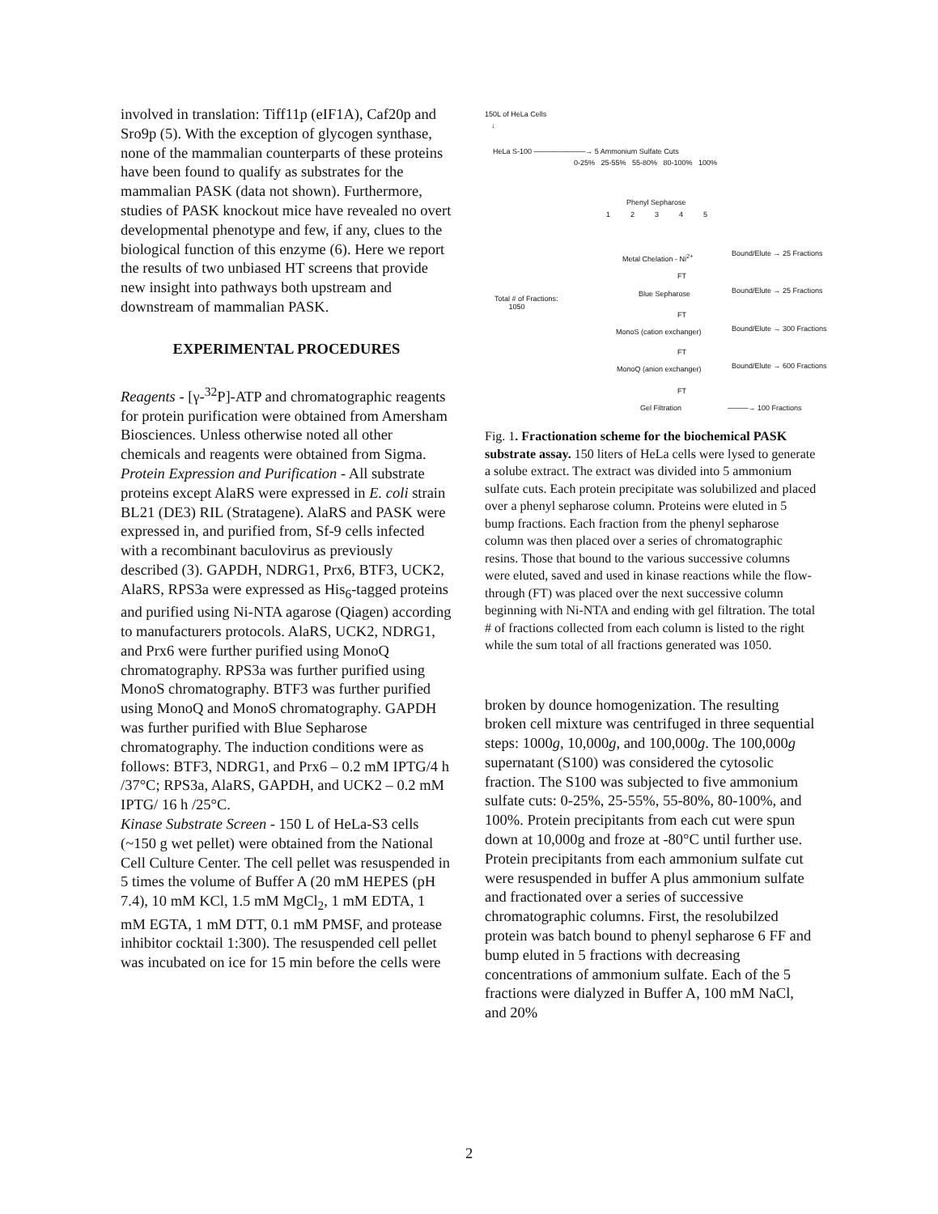involved in translation: Tiff11p (eIF1A), Caf20p and Sro9p (5). With the exception of glycogen synthase, none of the mammalian counterparts of these proteins have been found to qualify as substrates for the mammalian PASK (data not shown). Furthermore, studies of PASK knockout mice have revealed no overt developmental phenotype and few, if any, clues to the biological function of this enzyme (6). Here we report the results of two unbiased HT screens that provide new insight into pathways both upstream and downstream of mammalian PASK.
EXPERIMENTAL PROCEDURES
Reagents - [γ-<sup>32</sup>P]-ATP and chromatographic reagents for protein purification were obtained from Amersham Biosciences. Unless otherwise noted all other chemicals and reagents were obtained from Sigma.
Protein Expression and Purification - All substrate proteins except AlaRS were expressed in E. coli strain BL21 (DE3) RIL (Stratagene). AlaRS and PASK were expressed in, and purified from, Sf-9 cells infected with a recombinant baculovirus as previously described (3). GAPDH, NDRG1, Prx6, BTF3, UCK2, AlaRS, RPS3a were expressed as His<sub>6</sub>-tagged proteins and purified using Ni-NTA agarose (Qiagen) according to manufacturers protocols. AlaRS, UCK2, NDRG1, and Prx6 were further purified using MonoQ chromatography. RPS3a was further purified using MonoS chromatography. BTF3 was further purified using MonoQ and MonoS chromatography. GAPDH was further purified with Blue Sepharose chromatography. The induction conditions were as follows: BTF3, NDRG1, and Prx6 – 0.2 mM IPTG/4 h /37°C; RPS3a, AlaRS, GAPDH, and UCK2 – 0.2 mM IPTG/ 16 h /25°C.
Kinase Substrate Screen - 150 L of HeLa-S3 cells (~150 g wet pellet) were obtained from the National Cell Culture Center. The cell pellet was resuspended in 5 times the volume of Buffer A (20 mM HEPES (pH 7.4), 10 mM KCl, 1.5 mM MgCl<sub>2</sub>, 1 mM EDTA, 1 mM EGTA, 1 mM DTT, 0.1 mM PMSF, and protease inhibitor cocktail 1:300). The resuspended cell pellet was incubated on ice for 15 min before the cells were
150L of HeLa Cells
↓
HeLa S-100 ──────────→ 5 Ammonium Sulfate Cuts
0-25% 25-55% 55-80% 80-100% 100%
Phenyl Sepharose
1 2 3 4 5
Metal Chelation - Ni<sup>2+</sup> Bound/Elute → 25 Fractions
FT
Blue Sepharose Bound/Elute → 25 Fractions
Total # of Fractions:
1050
FT
MonoS (cation exchanger) Bound/Elute → 300 Fractions
FT
MonoQ (anion exchanger) Bound/Elute → 600 Fractions
FT
Gel Filtration ────→ 100 Fractions
Fig. 1. Fractionation scheme for the biochemical PASK substrate assay. 150 liters of HeLa cells were lysed to generate a solube extract. The extract was divided into 5 ammonium sulfate cuts. Each protein precipitate was solubilized and placed over a phenyl sepharose column. Proteins were eluted in 5 bump fractions. Each fraction from the phenyl sepharose column was then placed over a series of chromatographic resins. Those that bound to the various successive columns were eluted, saved and used in kinase reactions while the flow-through (FT) was placed over the next successive column beginning with Ni-NTA and ending with gel filtration. The total # of fractions collected from each column is listed to the right while the sum total of all fractions generated was 1050.
broken by dounce homogenization. The resulting broken cell mixture was centrifuged in three sequential steps: 1000g, 10,000g, and 100,000g. The 100,000g supernatant (S100) was considered the cytosolic fraction. The S100 was subjected to five ammonium sulfate cuts: 0-25%, 25-55%, 55-80%, 80-100%, and 100%. Protein precipitants from each cut were spun down at 10,000g and froze at -80°C until further use. Protein precipitants from each ammonium sulfate cut were resuspended in buffer A plus ammonium sulfate and fractionated over a series of successive chromatographic columns. First, the resolubilzed protein was batch bound to phenyl sepharose 6 FF and bump eluted in 5 fractions with decreasing concentrations of ammonium sulfate. Each of the 5 fractions were dialyzed in Buffer A, 100 mM NaCl, and 20%
2